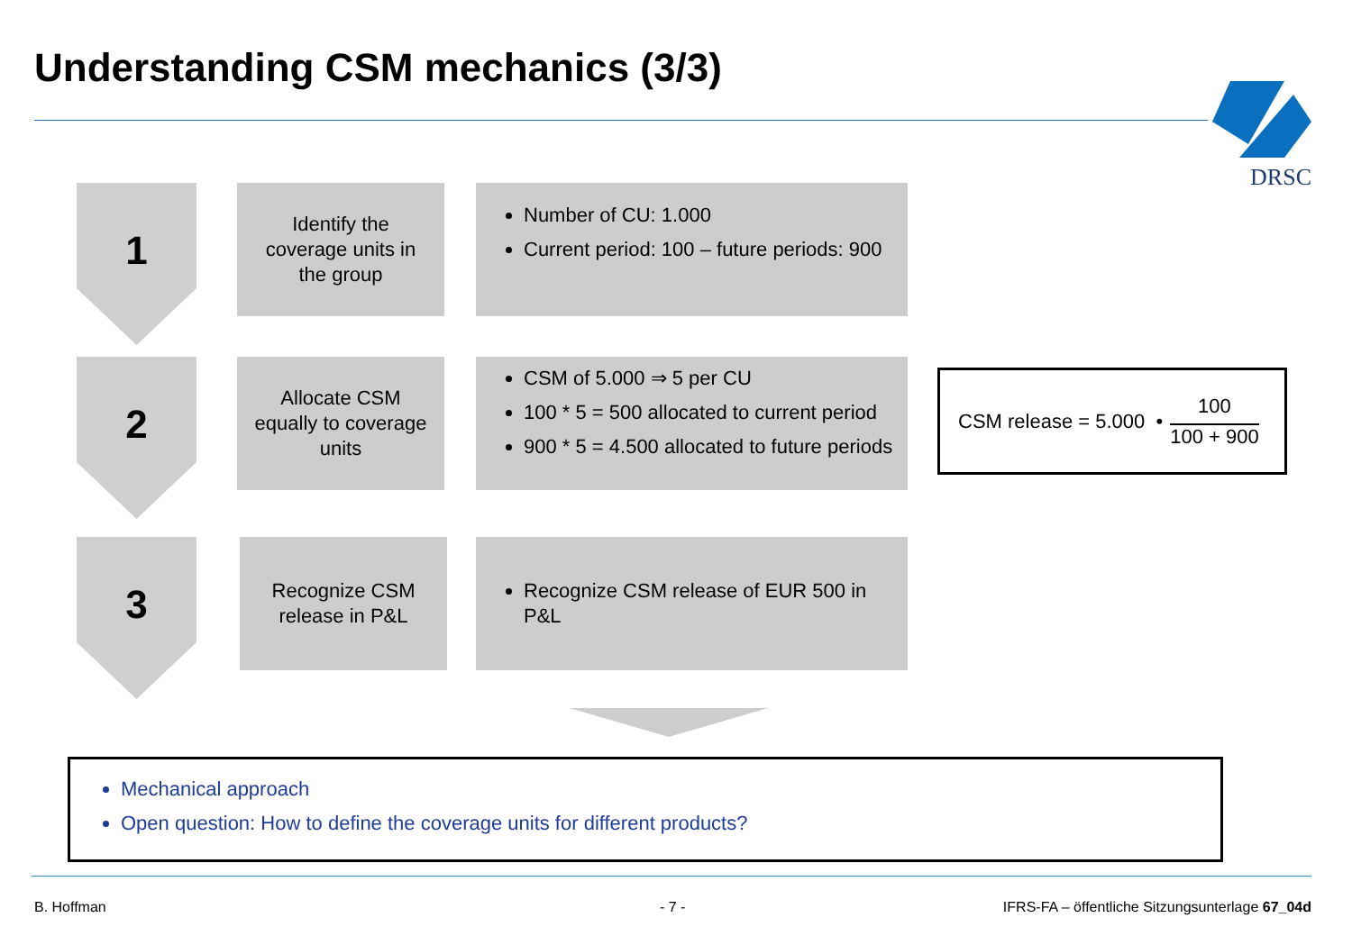Understanding CSM mechanics (3/3)
DRSC
1
Identify the
coverage units in
the group
Number of CU: 1.000
Current period: 100 – future periods: 900
2
Allocate CSM
equally to coverage
units
CSM of 5.000 ⇒ 5 per CU
100 * 5 = 500 allocated to current period
900 * 5 = 4.500 allocated to future periods
CSM release = 5.000 •
100
100 + 900
3
Recognize CSM
release in P&L
Recognize CSM release of EUR 500 in P&L
Mechanical approach
Open question: How to define the coverage units for different products?
B. Hoffman - 7 -
IFRS-FA – öffentliche Sitzungsunterlage 67_04d